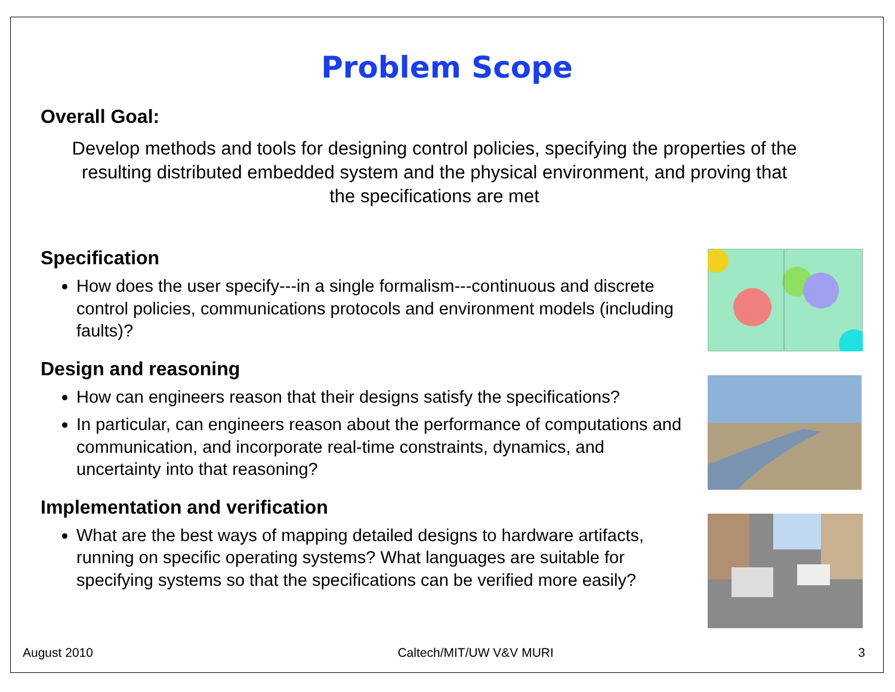Problem Scope
Overall Goal:
Develop methods and tools for designing control policies, specifying the properties of the resulting distributed embedded system and the physical environment, and proving that the specifications are met
Specification
How does the user specify---in a single formalism---continuous and discrete control policies, communications protocols and environment models (including faults)?
Design and reasoning
How can engineers reason that their designs satisfy the specifications?
In particular, can engineers reason about the performance of computations and communication, and incorporate real-time constraints, dynamics, and uncertainty into that reasoning?
Implementation and verification
What are the best ways of mapping detailed designs to hardware artifacts, running on specific operating systems? What languages are suitable for specifying systems so that the specifications can be verified more easily?
August 2010 Caltech/MIT/UW V&V MURI 3